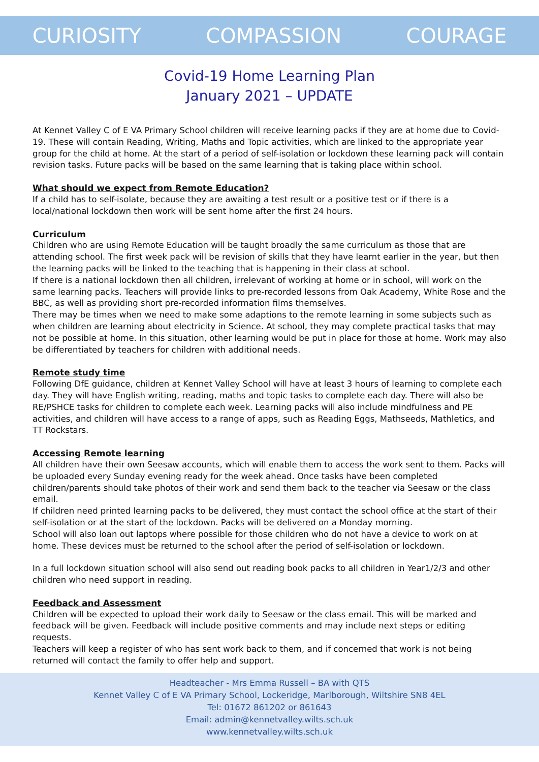CURIOSITY COMPASSION COURAGE
Covid-19 Home Learning Plan
January 2021 – UPDATE
At Kennet Valley C of E VA Primary School children will receive learning packs if they are at home due to Covid-19. These will contain Reading, Writing, Maths and Topic activities, which are linked to the appropriate year group for the child at home. At the start of a period of self-isolation or lockdown these learning pack will contain revision tasks. Future packs will be based on the same learning that is taking place within school.
What should we expect from Remote Education?
If a child has to self-isolate, because they are awaiting a test result or a positive test or if there is a local/national lockdown then work will be sent home after the first 24 hours.
Curriculum
Children who are using Remote Education will be taught broadly the same curriculum as those that are attending school. The first week pack will be revision of skills that they have learnt earlier in the year, but then the learning packs will be linked to the teaching that is happening in their class at school.
If there is a national lockdown then all children, irrelevant of working at home or in school, will work on the same learning packs. Teachers will provide links to pre-recorded lessons from Oak Academy, White Rose and the BBC, as well as providing short pre-recorded information films themselves.
There may be times when we need to make some adaptions to the remote learning in some subjects such as when children are learning about electricity in Science. At school, they may complete practical tasks that may not be possible at home. In this situation, other learning would be put in place for those at home. Work may also be differentiated by teachers for children with additional needs.
Remote study time
Following DfE guidance, children at Kennet Valley School will have at least 3 hours of learning to complete each day. They will have English writing, reading, maths and topic tasks to complete each day. There will also be RE/PSHCE tasks for children to complete each week. Learning packs will also include mindfulness and PE activities, and children will have access to a range of apps, such as Reading Eggs, Mathseeds, Mathletics, and TT Rockstars.
Accessing Remote learning
All children have their own Seesaw accounts, which will enable them to access the work sent to them. Packs will be uploaded every Sunday evening ready for the week ahead. Once tasks have been completed children/parents should take photos of their work and send them back to the teacher via Seesaw or the class email.
If children need printed learning packs to be delivered, they must contact the school office at the start of their self-isolation or at the start of the lockdown. Packs will be delivered on a Monday morning.
School will also loan out laptops where possible for those children who do not have a device to work on at home. These devices must be returned to the school after the period of self-isolation or lockdown.
In a full lockdown situation school will also send out reading book packs to all children in Year1/2/3 and other children who need support in reading.
Feedback and Assessment
Children will be expected to upload their work daily to Seesaw or the class email. This will be marked and feedback will be given. Feedback will include positive comments and may include next steps or editing requests.
Teachers will keep a register of who has sent work back to them, and if concerned that work is not being returned will contact the family to offer help and support.
Headteacher - Mrs Emma Russell – BA with QTS
Kennet Valley C of E VA Primary School, Lockeridge, Marlborough, Wiltshire SN8 4EL
Tel: 01672 861202 or 861643
Email: admin@kennetvalley.wilts.sch.uk
www.kennetvalley.wilts.sch.uk